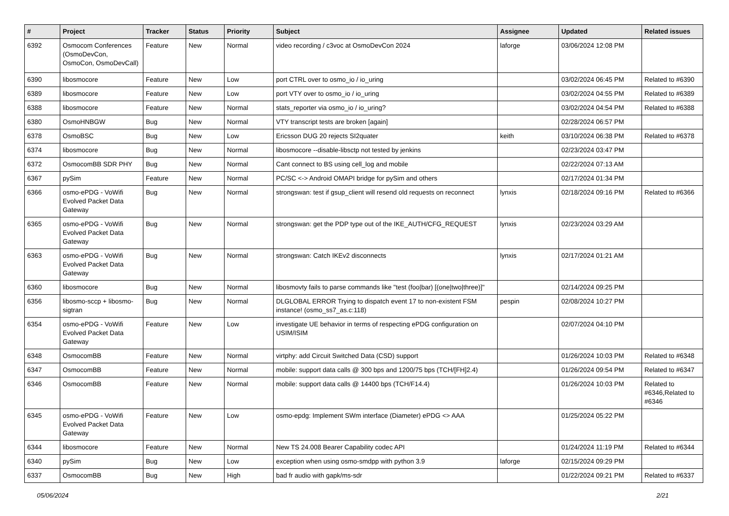| # | Project | Tracker | Status | Priority | Subject | Assignee | Updated | Related issues |
| --- | --- | --- | --- | --- | --- | --- | --- | --- |
| 6392 | Osmocom Conferences (OsmoDevCon, OsmoCon, OsmoDevCall) | Feature | New | Normal | video recording / c3voc at OsmoDevCon 2024 | laforge | 03/06/2024 12:08 PM | |
| 6390 | libosmocore | Feature | New | Low | port CTRL over to osmo_io / io_uring | | 03/02/2024 06:45 PM | Related to #6390 |
| 6389 | libosmocore | Feature | New | Low | port VTY over to osmo_io / io_uring | | 03/02/2024 04:55 PM | Related to #6389 |
| 6388 | libosmocore | Feature | New | Normal | stats_reporter via osmo_io / io_uring? | | 03/02/2024 04:54 PM | Related to #6388 |
| 6380 | OsmoHNBGW | Bug | New | Normal | VTY transcript tests are broken [again] | | 02/28/2024 06:57 PM | |
| 6378 | OsmoBSC | Bug | New | Low | Ericsson DUG 20 rejects SI2quater | keith | 03/10/2024 06:38 PM | Related to #6378 |
| 6374 | libosmocore | Bug | New | Normal | libosmocore --disable-libsctp not tested by jenkins | | 02/23/2024 03:47 PM | |
| 6372 | OsmocomBB SDR PHY | Bug | New | Normal | Cant connect to BS using cell_log and mobile | | 02/22/2024 07:13 AM | |
| 6367 | pySim | Feature | New | Normal | PC/SC <-> Android OMAPI bridge for pySim and others | | 02/17/2024 01:34 PM | |
| 6366 | osmo-ePDG - VoWifi Evolved Packet Data Gateway | Bug | New | Normal | strongswan: test if gsup_client will resend old requests on reconnect | lynxis | 02/18/2024 09:16 PM | Related to #6366 |
| 6365 | osmo-ePDG - VoWifi Evolved Packet Data Gateway | Bug | New | Normal | strongswan: get the PDP type out of the IKE_AUTH/CFG_REQUEST | lynxis | 02/23/2024 03:29 AM | |
| 6363 | osmo-ePDG - VoWifi Evolved Packet Data Gateway | Bug | New | Normal | strongswan: Catch IKEv2 disconnects | lynxis | 02/17/2024 01:21 AM | |
| 6360 | libosmocore | Bug | New | Normal | libosmovty fails to parse commands like "test (foo/bar) [(one/two/three)]" | | 02/14/2024 09:25 PM | |
| 6356 | libosmo-sccp + libosmo-sigtran | Bug | New | Normal | DLGLOBAL ERROR Trying to dispatch event 17 to non-existent FSM instance! (osmo_ss7_as.c:118) | pespin | 02/08/2024 10:27 PM | |
| 6354 | osmo-ePDG - VoWifi Evolved Packet Data Gateway | Feature | New | Low | investigate UE behavior in terms of respecting ePDG configuration on USIM/ISIM | | 02/07/2024 04:10 PM | |
| 6348 | OsmocomBB | Feature | New | Normal | virtphy: add Circuit Switched Data (CSD) support | | 01/26/2024 10:03 PM | Related to #6348 |
| 6347 | OsmocomBB | Feature | New | Normal | mobile: support data calls @ 300 bps and 1200/75 bps (TCH/[FH]2.4) | | 01/26/2024 09:54 PM | Related to #6347 |
| 6346 | OsmocomBB | Feature | New | Normal | mobile: support data calls @ 14400 bps (TCH/F14.4) | | 01/26/2024 10:03 PM | Related to #6346,Related to #6346 |
| 6345 | osmo-ePDG - VoWifi Evolved Packet Data Gateway | Feature | New | Low | osmo-epdg: Implement SWm interface (Diameter) ePDG <> AAA | | 01/25/2024 05:22 PM | |
| 6344 | libosmocore | Feature | New | Normal | New TS 24.008 Bearer Capability codec API | | 01/24/2024 11:19 PM | Related to #6344 |
| 6340 | pySim | Bug | New | Low | exception when using osmo-smdpp with python 3.9 | laforge | 02/15/2024 09:29 PM | |
| 6337 | OsmocomBB | Bug | New | High | bad fr audio with gapk/ms-sdr | | 01/22/2024 09:21 PM | Related to #6337 |
05/06/2024 2/21